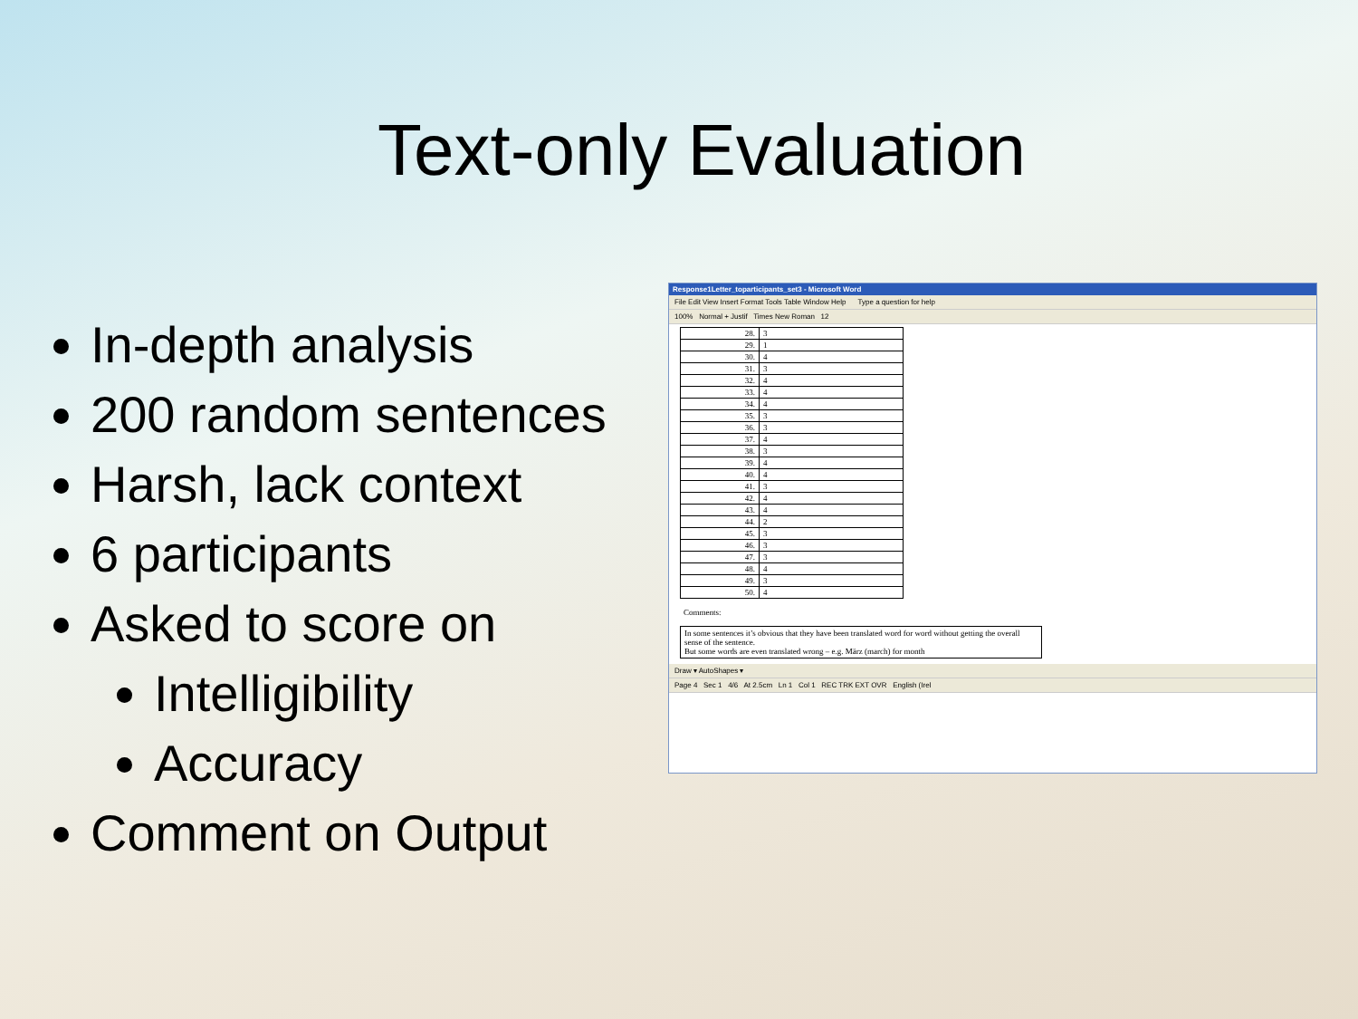Text-only Evaluation
In-depth analysis
200 random sentences
Harsh, lack context
6 participants
Asked to score on
Intelligibility
Accuracy
Comment on Output
Response1Letter_toparticipants_set3 - Microsoft Word
File Edit View Insert Format Tools Table Window Help Type a question for help
100% Normal + Justif Times New Roman 12
| 28. | 3 |
| 29. | 1 |
| 30. | 4 |
| 31. | 3 |
| 32. | 4 |
| 33. | 4 |
| 34. | 4 |
| 35. | 3 |
| 36. | 3 |
| 37. | 4 |
| 38. | 3 |
| 39. | 4 |
| 40. | 4 |
| 41. | 3 |
| 42. | 4 |
| 43. | 4 |
| 44. | 2 |
| 45. | 3 |
| 46. | 3 |
| 47. | 3 |
| 48. | 4 |
| 49. | 3 |
| 50. | 4 |
Comments:
In some sentences it’s obvious that they have been translated word for word without getting the overall sense of the sentence.
But some words are even translated wrong – e.g. März (march) for month
Draw ▾ AutoShapes ▾
Page 4 Sec 1 4/6 At 2.5cm Ln 1 Col 1 REC TRK EXT OVR English (Irel